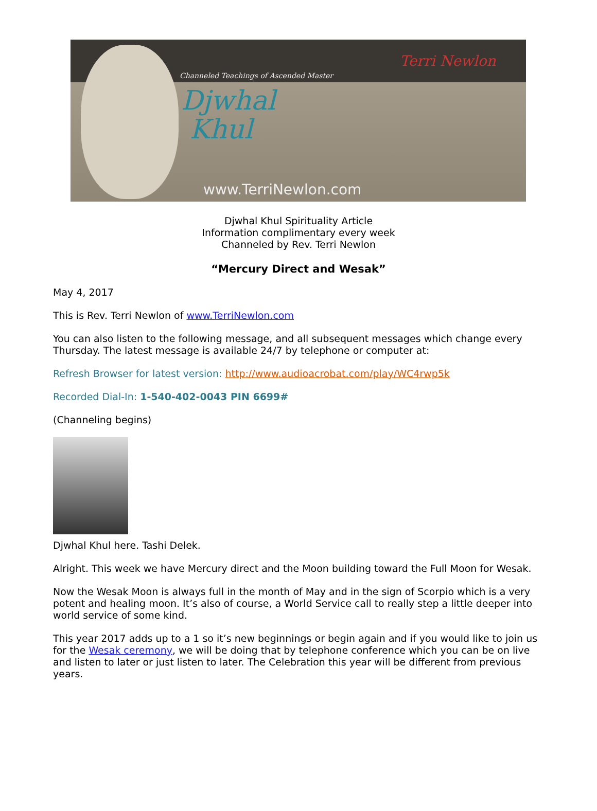Channeled Teachings of Ascended Master
Djwhal
Khul
Terri Newlon
www.TerriNewlon.com
Djwhal Khul Spirituality Article
Information complimentary every week
Channeled by Rev. Terri Newlon
“Mercury Direct and Wesak”
May 4, 2017
This is Rev. Terri Newlon of www.TerriNewlon.com
You can also listen to the following message, and all subsequent messages which change every Thursday. The latest message is available 24/7 by telephone or computer at:
Refresh Browser for latest version: http://www.audioacrobat.com/play/WC4rwp5k
Recorded Dial-In: 1-540-402-0043 PIN 6699#
(Channeling begins)
Djwhal Khul here. Tashi Delek.
Alright. This week we have Mercury direct and the Moon building toward the Full Moon for Wesak.
Now the Wesak Moon is always full in the month of May and in the sign of Scorpio which is a very potent and healing moon. It’s also of course, a World Service call to really step a little deeper into world service of some kind.
This year 2017 adds up to a 1 so it’s new beginnings or begin again and if you would like to join us for the Wesak ceremony, we will be doing that by telephone conference which you can be on live and listen to later or just listen to later. The Celebration this year will be different from previous years.